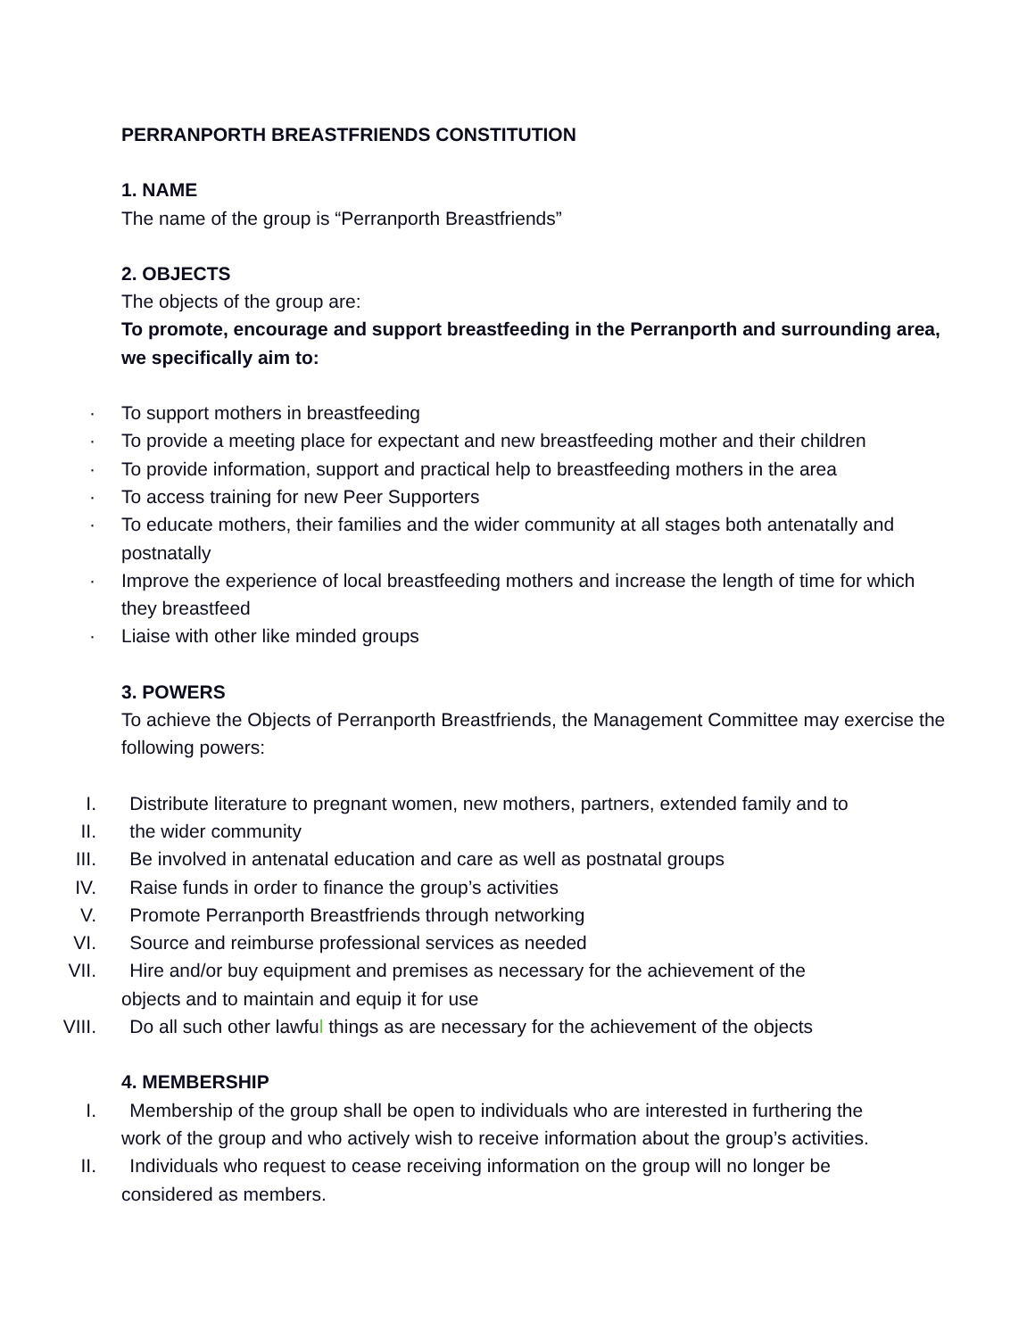PERRANPORTH BREASTFRIENDS CONSTITUTION
1. NAME
The name of the group is “Perranporth Breastfriends”
2. OBJECTS
The objects of the group are:
To promote, encourage and support breastfeeding in the Perranporth and surrounding area, we specifically aim to:
· To support mothers in breastfeeding
· To provide a meeting place for expectant and new breastfeeding mother and their children
· To provide information, support and practical help to breastfeeding mothers in the area
· To access training for new Peer Supporters
· To educate mothers, their families and the wider community at all stages both antenatally and postnatally
· Improve the experience of local breastfeeding mothers and increase the length of time for which they breastfeed
· Liaise with other like minded groups
3. POWERS
To achieve the Objects of Perranporth Breastfriends, the Management Committee may exercise the following powers:
I. Distribute literature to pregnant women, new mothers, partners, extended family and to
II. the wider community
III. Be involved in antenatal education and care as well as postnatal groups
IV. Raise funds in order to finance the group’s activities
V. Promote Perranporth Breastfriends through networking
VI. Source and reimburse professional services as needed
VII. Hire and/or buy equipment and premises as necessary for the achievement of the
objects and to maintain and equip it for use
VIII. Do all such other lawful things as are necessary for the achievement of the objects
4. MEMBERSHIP
I. Membership of the group shall be open to individuals who are interested in furthering the
work of the group and who actively wish to receive information about the group’s activities.
II. Individuals who request to cease receiving information on the group will no longer be
considered as members.